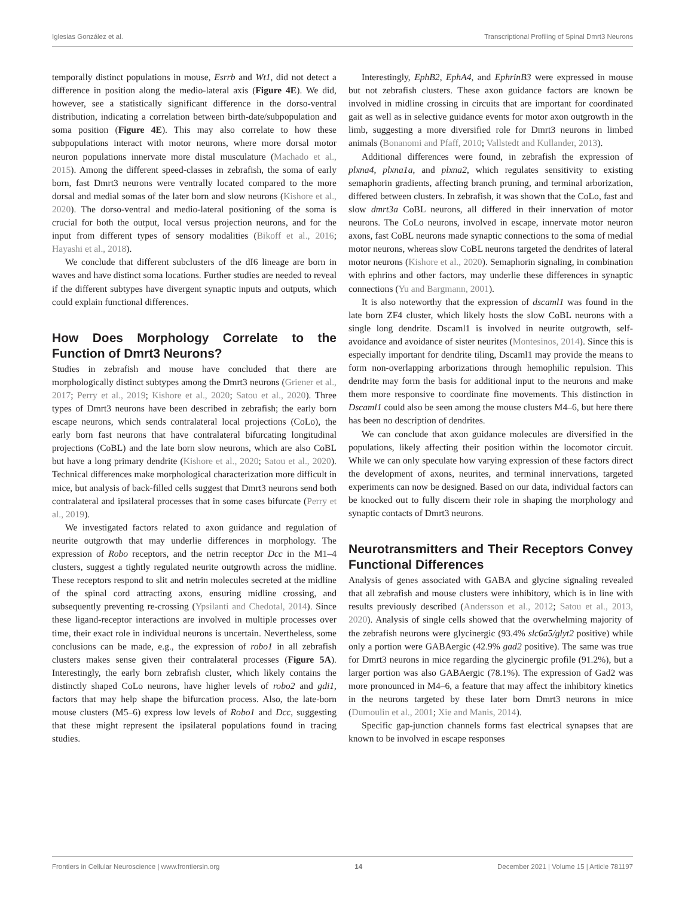Iglesias González et al. Transcriptional Profiling of Spinal Dmrt3 Neurons
temporally distinct populations in mouse, Esrrb and Wt1, did not detect a difference in position along the medio-lateral axis (Figure 4E). We did, however, see a statistically significant difference in the dorso-ventral distribution, indicating a correlation between birth-date/subpopulation and soma position (Figure 4E). This may also correlate to how these subpopulations interact with motor neurons, where more dorsal motor neuron populations innervate more distal musculature (Machado et al., 2015). Among the different speed-classes in zebrafish, the soma of early born, fast Dmrt3 neurons were ventrally located compared to the more dorsal and medial somas of the later born and slow neurons (Kishore et al., 2020). The dorso-ventral and medio-lateral positioning of the soma is crucial for both the output, local versus projection neurons, and for the input from different types of sensory modalities (Bikoff et al., 2016; Hayashi et al., 2018).
We conclude that different subclusters of the dI6 lineage are born in waves and have distinct soma locations. Further studies are needed to reveal if the different subtypes have divergent synaptic inputs and outputs, which could explain functional differences.
How Does Morphology Correlate to the Function of Dmrt3 Neurons?
Studies in zebrafish and mouse have concluded that there are morphologically distinct subtypes among the Dmrt3 neurons (Griener et al., 2017; Perry et al., 2019; Kishore et al., 2020; Satou et al., 2020). Three types of Dmrt3 neurons have been described in zebrafish; the early born escape neurons, which sends contralateral local projections (CoLo), the early born fast neurons that have contralateral bifurcating longitudinal projections (CoBL) and the late born slow neurons, which are also CoBL but have a long primary dendrite (Kishore et al., 2020; Satou et al., 2020). Technical differences make morphological characterization more difficult in mice, but analysis of back-filled cells suggest that Dmrt3 neurons send both contralateral and ipsilateral processes that in some cases bifurcate (Perry et al., 2019).
We investigated factors related to axon guidance and regulation of neurite outgrowth that may underlie differences in morphology. The expression of Robo receptors, and the netrin receptor Dcc in the M1–4 clusters, suggest a tightly regulated neurite outgrowth across the midline. These receptors respond to slit and netrin molecules secreted at the midline of the spinal cord attracting axons, ensuring midline crossing, and subsequently preventing re-crossing (Ypsilanti and Chedotal, 2014). Since these ligand-receptor interactions are involved in multiple processes over time, their exact role in individual neurons is uncertain. Nevertheless, some conclusions can be made, e.g., the expression of robo1 in all zebrafish clusters makes sense given their contralateral processes (Figure 5A). Interestingly, the early born zebrafish cluster, which likely contains the distinctly shaped CoLo neurons, have higher levels of robo2 and gdi1, factors that may help shape the bifurcation process. Also, the late-born mouse clusters (M5–6) express low levels of Robo1 and Dcc, suggesting that these might represent the ipsilateral populations found in tracing studies.
Interestingly, EphB2, EphA4, and EphrinB3 were expressed in mouse but not zebrafish clusters. These axon guidance factors are known be involved in midline crossing in circuits that are important for coordinated gait as well as in selective guidance events for motor axon outgrowth in the limb, suggesting a more diversified role for Dmrt3 neurons in limbed animals (Bonanomi and Pfaff, 2010; Vallstedt and Kullander, 2013).
Additional differences were found, in zebrafish the expression of plxna4, plxna1a, and plxna2, which regulates sensitivity to existing semaphorin gradients, affecting branch pruning, and terminal arborization, differed between clusters. In zebrafish, it was shown that the CoLo, fast and slow dmrt3a CoBL neurons, all differed in their innervation of motor neurons. The CoLo neurons, involved in escape, innervate motor neuron axons, fast CoBL neurons made synaptic connections to the soma of medial motor neurons, whereas slow CoBL neurons targeted the dendrites of lateral motor neurons (Kishore et al., 2020). Semaphorin signaling, in combination with ephrins and other factors, may underlie these differences in synaptic connections (Yu and Bargmann, 2001).
It is also noteworthy that the expression of dscaml1 was found in the late born ZF4 cluster, which likely hosts the slow CoBL neurons with a single long dendrite. Dscaml1 is involved in neurite outgrowth, self-avoidance and avoidance of sister neurites (Montesinos, 2014). Since this is especially important for dendrite tiling, Dscaml1 may provide the means to form non-overlapping arborizations through hemophilic repulsion. This dendrite may form the basis for additional input to the neurons and make them more responsive to coordinate fine movements. This distinction in Dscaml1 could also be seen among the mouse clusters M4–6, but here there has been no description of dendrites.
We can conclude that axon guidance molecules are diversified in the populations, likely affecting their position within the locomotor circuit. While we can only speculate how varying expression of these factors direct the development of axons, neurites, and terminal innervations, targeted experiments can now be designed. Based on our data, individual factors can be knocked out to fully discern their role in shaping the morphology and synaptic contacts of Dmrt3 neurons.
Neurotransmitters and Their Receptors Convey Functional Differences
Analysis of genes associated with GABA and glycine signaling revealed that all zebrafish and mouse clusters were inhibitory, which is in line with results previously described (Andersson et al., 2012; Satou et al., 2013, 2020). Analysis of single cells showed that the overwhelming majority of the zebrafish neurons were glycinergic (93.4% slc6a5/glyt2 positive) while only a portion were GABAergic (42.9% gad2 positive). The same was true for Dmrt3 neurons in mice regarding the glycinergic profile (91.2%), but a larger portion was also GABAergic (78.1%). The expression of Gad2 was more pronounced in M4–6, a feature that may affect the inhibitory kinetics in the neurons targeted by these later born Dmrt3 neurons in mice (Dumoulin et al., 2001; Xie and Manis, 2014).
Specific gap-junction channels forms fast electrical synapses that are known to be involved in escape responses
Frontiers in Cellular Neuroscience | www.frontiersin.org 14 December 2021 | Volume 15 | Article 781197